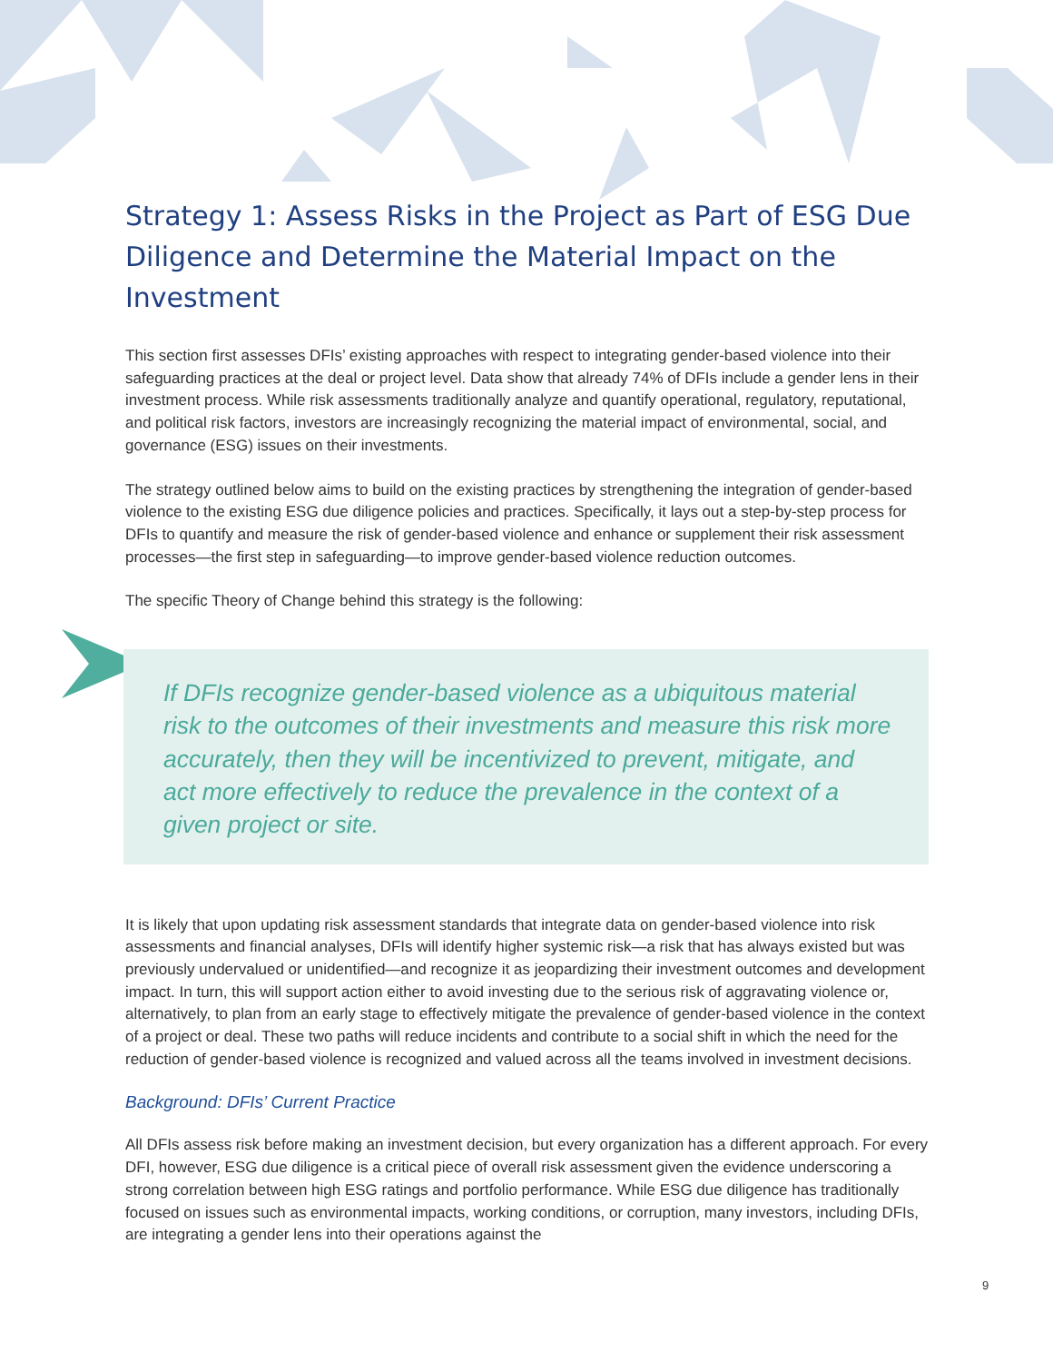Strategy 1: Assess Risks in the Project as Part of ESG Due Diligence and Determine the Material Impact on the Investment
This section first assesses DFIs’ existing approaches with respect to integrating gender-based violence into their safeguarding practices at the deal or project level. Data show that already 74% of DFIs include a gender lens in their investment process. While risk assessments traditionally analyze and quantify operational, regulatory, reputational, and political risk factors, investors are increasingly recognizing the material impact of environmental, social, and governance (ESG) issues on their investments.
The strategy outlined below aims to build on the existing practices by strengthening the integration of gender-based violence to the existing ESG due diligence policies and practices. Specifically, it lays out a step-by-step process for DFIs to quantify and measure the risk of gender-based violence and enhance or supplement their risk assessment processes—the first step in safeguarding—to improve gender-based violence reduction outcomes.
The specific Theory of Change behind this strategy is the following:
If DFIs recognize gender-based violence as a ubiquitous material risk to the outcomes of their investments and measure this risk more accurately, then they will be incentivized to prevent, mitigate, and act more effectively to reduce the prevalence in the context of a given project or site.
It is likely that upon updating risk assessment standards that integrate data on gender-based violence into risk assessments and financial analyses, DFIs will identify higher systemic risk—a risk that has always existed but was previously undervalued or unidentified—and recognize it as jeopardizing their investment outcomes and development impact. In turn, this will support action either to avoid investing due to the serious risk of aggravating violence or, alternatively, to plan from an early stage to effectively mitigate the prevalence of gender-based violence in the context of a project or deal. These two paths will reduce incidents and contribute to a social shift in which the need for the reduction of gender-based violence is recognized and valued across all the teams involved in investment decisions.
Background: DFIs’ Current Practice
All DFIs assess risk before making an investment decision, but every organization has a different approach. For every DFI, however, ESG due diligence is a critical piece of overall risk assessment given the evidence underscoring a strong correlation between high ESG ratings and portfolio performance. While ESG due diligence has traditionally focused on issues such as environmental impacts, working conditions, or corruption, many investors, including DFIs, are integrating a gender lens into their operations against the
9